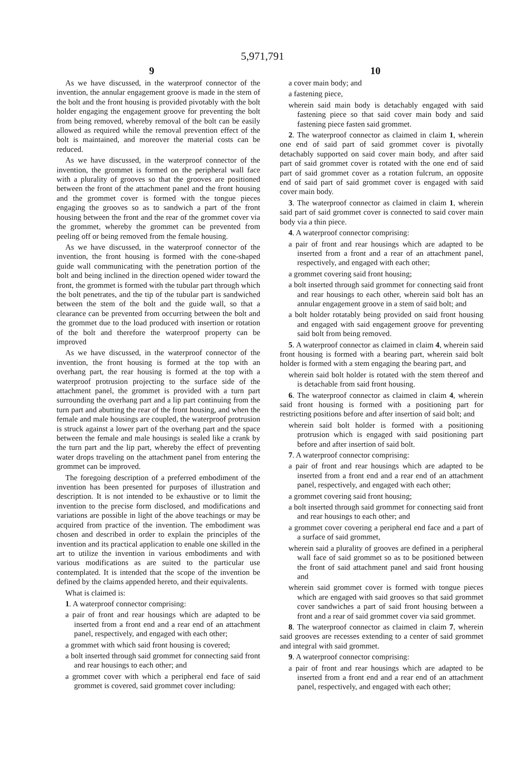5,971,791
9 10
As we have discussed, in the waterproof connector of the invention, the annular engagement groove is made in the stem of the bolt and the front housing is provided pivotably with the bolt holder engaging the engagement groove for preventing the bolt from being removed, whereby removal of the bolt can be easily allowed as required while the removal prevention effect of the bolt is maintained, and moreover the material costs can be reduced.
As we have discussed, in the waterproof connector of the invention, the grommet is formed on the peripheral wall face with a plurality of grooves so that the grooves are positioned between the front of the attachment panel and the front housing and the grommet cover is formed with the tongue pieces engaging the grooves so as to sandwich a part of the front housing between the front and the rear of the grommet cover via the grommet, whereby the grommet can be prevented from peeling off or being removed from the female housing.
As we have discussed, in the waterproof connector of the invention, the front housing is formed with the cone-shaped guide wall communicating with the penetration portion of the bolt and being inclined in the direction opened wider toward the front, the grommet is formed with the tubular part through which the bolt penetrates, and the tip of the tubular part is sandwiched between the stem of the bolt and the guide wall, so that a clearance can be prevented from occurring between the bolt and the grommet due to the load produced with insertion or rotation of the bolt and therefore the waterproof property can be improved
As we have discussed, in the waterproof connector of the invention, the front housing is formed at the top with an overhang part, the rear housing is formed at the top with a waterproof protrusion projecting to the surface side of the attachment panel, the grommet is provided with a turn part surrounding the overhang part and a lip part continuing from the turn part and abutting the rear of the front housing, and when the female and male housings are coupled, the waterproof protrusion is struck against a lower part of the overhang part and the space between the female and male housings is sealed like a crank by the turn part and the lip part, whereby the effect of preventing water drops traveling on the attachment panel from entering the grommet can be improved.
The foregoing description of a preferred embodiment of the invention has been presented for purposes of illustration and description. It is not intended to be exhaustive or to limit the invention to the precise form disclosed, and modifications and variations are possible in light of the above teachings or may be acquired from practice of the invention. The embodiment was chosen and described in order to explain the principles of the invention and its practical application to enable one skilled in the art to utilize the invention in various embodiments and with various modifications as are suited to the particular use contemplated. It is intended that the scope of the invention be defined by the claims appended hereto, and their equivalents.
What is claimed is:
1. A waterproof connector comprising:
a pair of front and rear housings which are adapted to be inserted from a front end and a rear end of an attachment panel, respectively, and engaged with each other;
a grommet with which said front housing is covered;
a bolt inserted through said grommet for connecting said front and rear housings to each other; and
a grommet cover with which a peripheral end face of said grommet is covered, said grommet cover including:
a cover main body; and
a fastening piece,
wherein said main body is detachably engaged with said fastening piece so that said cover main body and said fastening piece fasten said grommet.
2. The waterproof connector as claimed in claim 1, wherein one end of said part of said grommet cover is pivotally detachably supported on said cover main body, and after said part of said grommet cover is rotated with the one end of said part of said grommet cover as a rotation fulcrum, an opposite end of said part of said grommet cover is engaged with said cover main body.
3. The waterproof connector as claimed in claim 1, wherein said part of said grommet cover is connected to said cover main body via a thin piece.
4. A waterproof connector comprising:
a pair of front and rear housings which are adapted to be inserted from a front and a rear of an attachment panel, respectively, and engaged with each other;
a grommet covering said front housing;
a bolt inserted through said grommet for connecting said front and rear housings to each other, wherein said bolt has an annular engagement groove in a stem of said bolt; and
a bolt holder rotatably being provided on said front housing and engaged with said engagement groove for preventing said bolt from being removed.
5. A waterproof connector as claimed in claim 4, wherein said front housing is formed with a bearing part, wherein said bolt holder is formed with a stem engaging the bearing part, and
wherein said bolt holder is rotated with the stem thereof and is detachable from said front housing.
6. The waterproof connector as claimed in claim 4, wherein said front housing is formed with a positioning part for restricting positions before and after insertion of said bolt; and
wherein said bolt holder is formed with a positioning protrusion which is engaged with said positioning part before and after insertion of said bolt.
7. A waterproof connector comprising:
a pair of front and rear housings which are adapted to be inserted from a front end and a rear end of an attachment panel, respectively, and engaged with each other;
a grommet covering said front housing;
a bolt inserted through said grommet for connecting said front and rear housings to each other; and
a grommet cover covering a peripheral end face and a part of a surface of said grommet,
wherein said a plurality of grooves are defined in a peripheral wall face of said grommet so as to be positioned between the front of said attachment panel and said front housing and
wherein said grommet cover is formed with tongue pieces which are engaged with said grooves so that said grommet cover sandwiches a part of said front housing between a front and a rear of said grommet cover via said grommet.
8. The waterproof connector as claimed in claim 7, wherein said grooves are recesses extending to a center of said grommet and integral with said grommet.
9. A waterproof connector comprising:
a pair of front and rear housings which are adapted to be inserted from a front end and a rear end of an attachment panel, respectively, and engaged with each other;